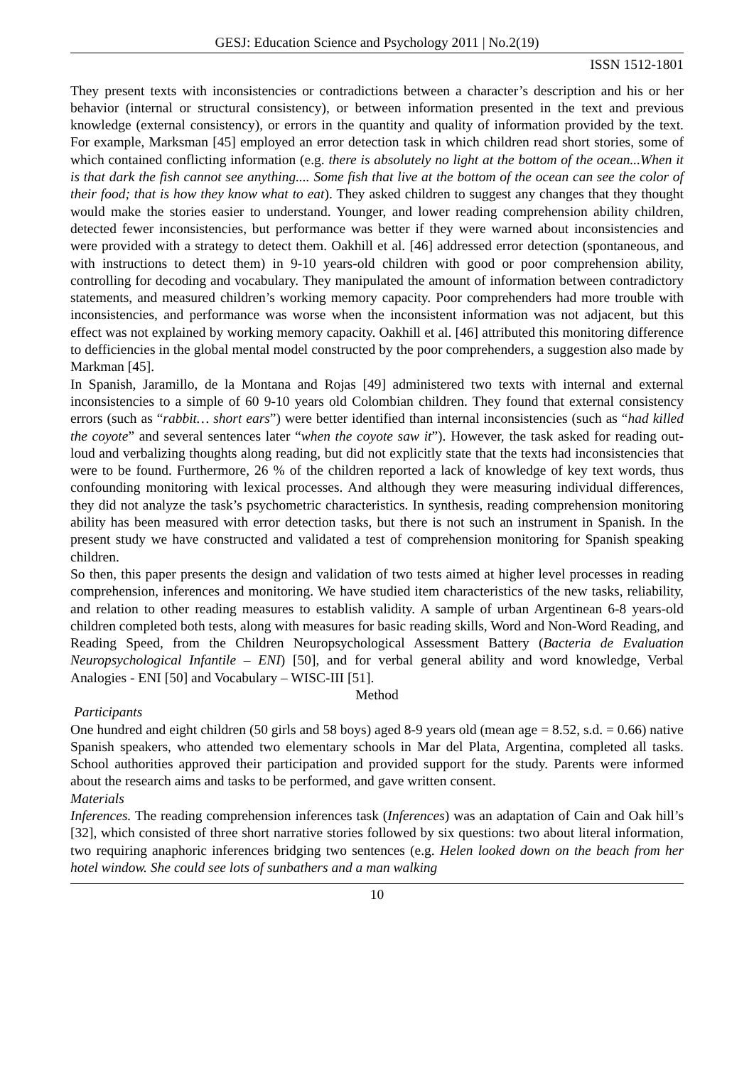GESJ: Education Science and Psychology 2011 | No.2(19)
ISSN 1512-1801
They present texts with inconsistencies or contradictions between a character’s description and his or her behavior (internal or structural consistency), or between information presented in the text and previous knowledge (external consistency), or errors in the quantity and quality of information provided by the text. For example, Marksman [45] employed an error detection task in which children read short stories, some of which contained conflicting information (e.g. there is absolutely no light at the bottom of the ocean...When it is that dark the fish cannot see anything.... Some fish that live at the bottom of the ocean can see the color of their food; that is how they know what to eat). They asked children to suggest any changes that they thought would make the stories easier to understand. Younger, and lower reading comprehension ability children, detected fewer inconsistencies, but performance was better if they were warned about inconsistencies and were provided with a strategy to detect them. Oakhill et al. [46] addressed error detection (spontaneous, and with instructions to detect them) in 9-10 years-old children with good or poor comprehension ability, controlling for decoding and vocabulary. They manipulated the amount of information between contradictory statements, and measured children’s working memory capacity. Poor comprehenders had more trouble with inconsistencies, and performance was worse when the inconsistent information was not adjacent, but this effect was not explained by working memory capacity. Oakhill et al. [46] attributed this monitoring difference to defficiencies in the global mental model constructed by the poor comprehenders, a suggestion also made by Markman [45].
In Spanish, Jaramillo, de la Montana and Rojas [49] administered two texts with internal and external inconsistencies to a simple of 60 9-10 years old Colombian children. They found that external consistency errors (such as “rabbit… short ears”) were better identified than internal inconsistencies (such as “had killed the coyote” and several sentences later “when the coyote saw it”). However, the task asked for reading out-loud and verbalizing thoughts along reading, but did not explicitly state that the texts had inconsistencies that were to be found. Furthermore, 26 % of the children reported a lack of knowledge of key text words, thus confounding monitoring with lexical processes. And although they were measuring individual differences, they did not analyze the task’s psychometric characteristics. In synthesis, reading comprehension monitoring ability has been measured with error detection tasks, but there is not such an instrument in Spanish. In the present study we have constructed and validated a test of comprehension monitoring for Spanish speaking children.
So then, this paper presents the design and validation of two tests aimed at higher level processes in reading comprehension, inferences and monitoring. We have studied item characteristics of the new tasks, reliability, and relation to other reading measures to establish validity. A sample of urban Argentinean 6-8 years-old children completed both tests, along with measures for basic reading skills, Word and Non-Word Reading, and Reading Speed, from the Children Neuropsychological Assessment Battery (Bacteria de Evaluation Neuropsychological Infantile – ENI) [50], and for verbal general ability and word knowledge, Verbal Analogies - ENI [50] and Vocabulary – WISC-III [51].
Method
Participants
One hundred and eight children (50 girls and 58 boys) aged 8-9 years old (mean age = 8.52, s.d. = 0.66) native Spanish speakers, who attended two elementary schools in Mar del Plata, Argentina, completed all tasks. School authorities approved their participation and provided support for the study. Parents were informed about the research aims and tasks to be performed, and gave written consent.
Materials
Inferences. The reading comprehension inferences task (Inferences) was an adaptation of Cain and Oak hill’s [32], which consisted of three short narrative stories followed by six questions: two about literal information, two requiring anaphoric inferences bridging two sentences (e.g. Helen looked down on the beach from her hotel window. She could see lots of sunbathers and a man walking
10